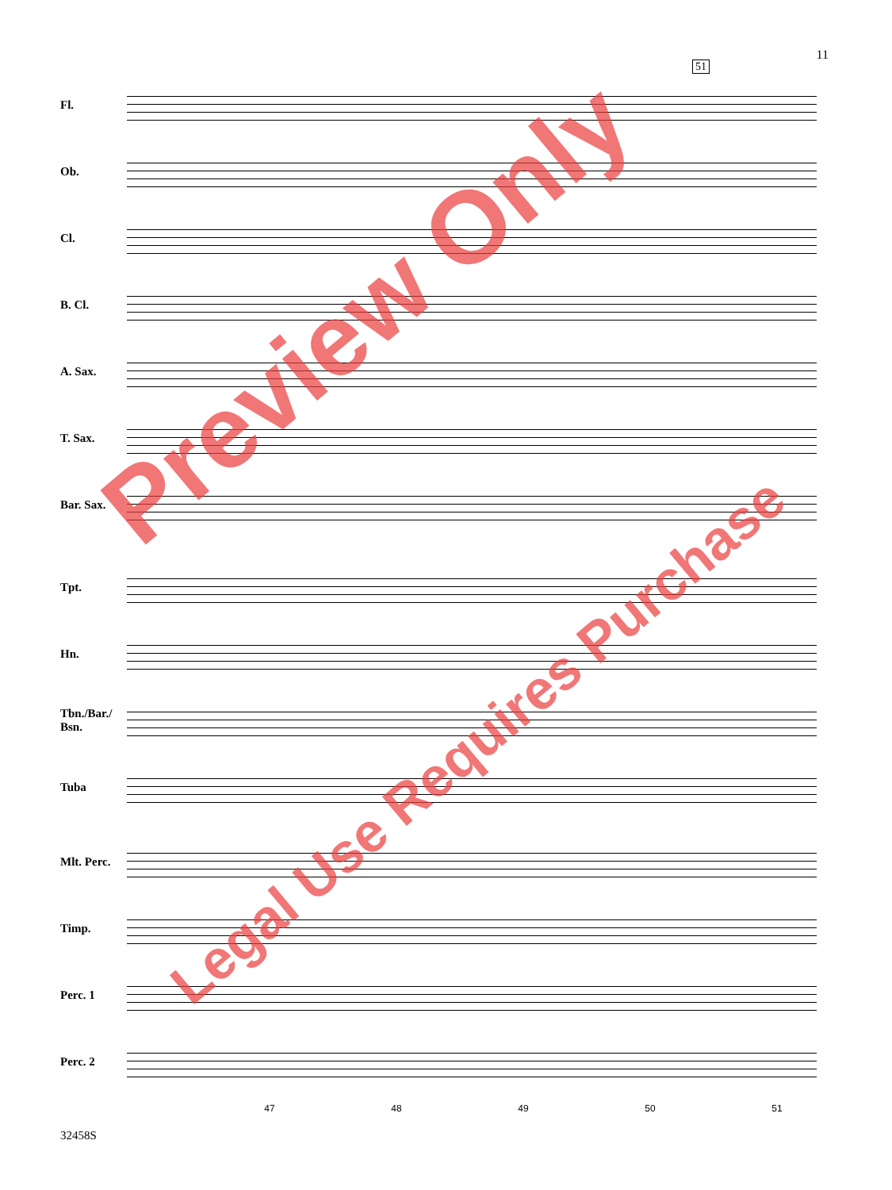11
51
Fl.
Ob.
Cl.
B. Cl.
A. Sax.
T. Sax.
Bar. Sax.
Tpt.
Hn.
Tbn./Bar./
Bsn.
Tuba
Mlt. Perc.
Timp.
Perc. 1
Perc. 2
47 48 49 50 51
32458S
Preview Only
Legal Use Requires Purchase